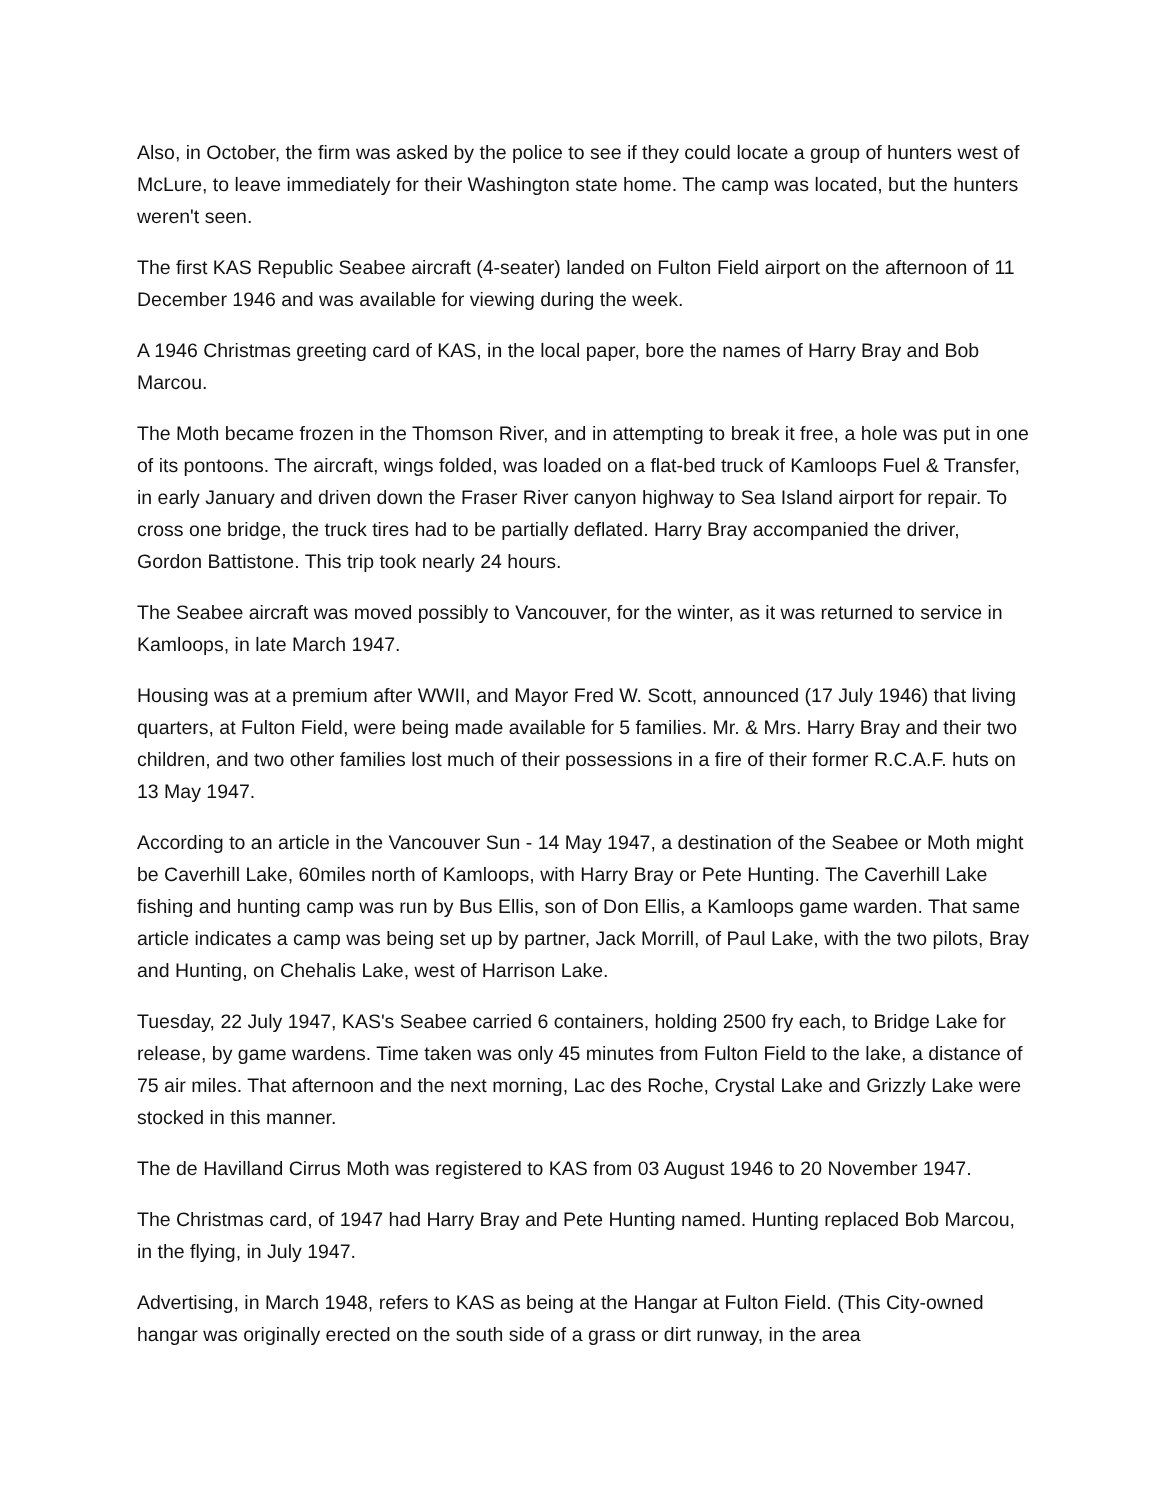Also, in October, the firm was asked by the police to see if they could locate a group of hunters west of McLure, to leave immediately for their Washington state home. The camp was located, but the hunters weren't seen.
The first KAS Republic Seabee aircraft (4-seater) landed on Fulton Field airport on the afternoon of 11 December 1946 and was available for viewing during the week.
A 1946 Christmas greeting card of KAS, in the local paper, bore the names of Harry Bray and Bob Marcou.
The Moth became frozen in the Thomson River, and in attempting to break it free, a hole was put in one of its pontoons. The aircraft, wings folded, was loaded on a flat-bed truck of Kamloops Fuel & Transfer, in early January and driven down the Fraser River canyon highway to Sea Island airport for repair. To cross one bridge, the truck tires had to be partially deflated. Harry Bray accompanied the driver, Gordon Battistone. This trip took nearly 24 hours.
The Seabee aircraft was moved possibly to Vancouver, for the winter, as it was returned to service in Kamloops, in late March 1947.
Housing was at a premium after WWII, and Mayor Fred W. Scott, announced (17 July 1946) that living quarters, at Fulton Field, were being made available for 5 families. Mr. & Mrs. Harry Bray and their two children, and two other families lost much of their possessions in a fire of their former R.C.A.F. huts on 13 May 1947.
According to an article in the Vancouver Sun - 14 May 1947, a destination of the Seabee or Moth might be Caverhill Lake, 60miles north of Kamloops, with Harry Bray or Pete Hunting. The Caverhill Lake fishing and hunting camp was run by Bus Ellis, son of Don Ellis, a Kamloops game warden. That same article indicates a camp was being set up by partner, Jack Morrill, of Paul Lake, with the two pilots, Bray and Hunting, on Chehalis Lake, west of Harrison Lake.
Tuesday, 22 July 1947, KAS's Seabee carried 6 containers, holding 2500 fry each, to Bridge Lake for release, by game wardens. Time taken was only 45 minutes from Fulton Field to the lake, a distance of 75 air miles. That afternoon and the next morning, Lac des Roche, Crystal Lake and Grizzly Lake were stocked in this manner.
The de Havilland Cirrus Moth was registered to KAS from 03 August 1946 to 20 November 1947.
The Christmas card, of 1947 had Harry Bray and Pete Hunting named. Hunting replaced Bob Marcou, in the flying, in July 1947.
Advertising, in March 1948, refers to KAS as being at the Hangar at Fulton Field. (This City-owned hangar was originally erected on the south side of a grass or dirt runway, in the area